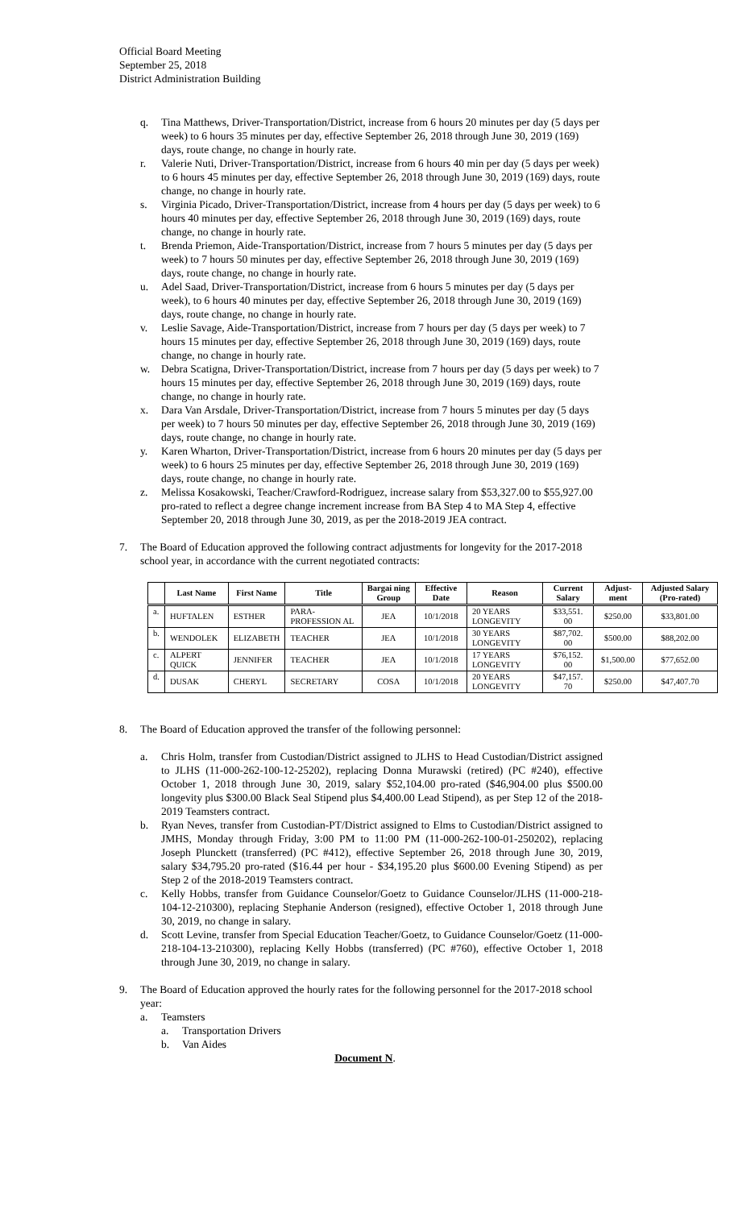Official Board Meeting
September 25, 2018
District Administration Building
q. Tina Matthews, Driver-Transportation/District, increase from 6 hours 20 minutes per day (5 days per week) to 6 hours 35 minutes per day, effective September 26, 2018 through June 30, 2019 (169) days, route change, no change in hourly rate.
r. Valerie Nuti, Driver-Transportation/District, increase from 6 hours 40 min per day (5 days per week) to 6 hours 45 minutes per day, effective September 26, 2018 through June 30, 2019 (169) days, route change, no change in hourly rate.
s. Virginia Picado, Driver-Transportation/District, increase from 4 hours per day (5 days per week) to 6 hours 40 minutes per day, effective September 26, 2018 through June 30, 2019 (169) days, route change, no change in hourly rate.
t. Brenda Priemon, Aide-Transportation/District, increase from 7 hours 5 minutes per day (5 days per week) to 7 hours 50 minutes per day, effective September 26, 2018 through June 30, 2019 (169) days, route change, no change in hourly rate.
u. Adel Saad, Driver-Transportation/District, increase from 6 hours 5 minutes per day (5 days per week), to 6 hours 40 minutes per day, effective September 26, 2018 through June 30, 2019 (169) days, route change, no change in hourly rate.
v. Leslie Savage, Aide-Transportation/District, increase from 7 hours per day (5 days per week) to 7 hours 15 minutes per day, effective September 26, 2018 through June 30, 2019 (169) days, route change, no change in hourly rate.
w. Debra Scatigna, Driver-Transportation/District, increase from 7 hours per day (5 days per week) to 7 hours 15 minutes per day, effective September 26, 2018 through June 30, 2019 (169) days, route change, no change in hourly rate.
x. Dara Van Arsdale, Driver-Transportation/District, increase from 7 hours 5 minutes per day (5 days per week) to 7 hours 50 minutes per day, effective September 26, 2018 through June 30, 2019 (169) days, route change, no change in hourly rate.
y. Karen Wharton, Driver-Transportation/District, increase from 6 hours 20 minutes per day (5 days per week) to 6 hours 25 minutes per day, effective September 26, 2018 through June 30, 2019 (169) days, route change, no change in hourly rate.
z. Melissa Kosakowski, Teacher/Crawford-Rodriguez, increase salary from $53,327.00 to $55,927.00 pro-rated to reflect a degree change increment increase from BA Step 4 to MA Step 4, effective September 20, 2018 through June 30, 2019, as per the 2018-2019 JEA contract.
7. The Board of Education approved the following contract adjustments for longevity for the 2017-2018 school year, in accordance with the current negotiated contracts:
| | Last Name | First Name | Title | Bargai ning Group | Effective Date | Reason | Current Salary | Adjust-ment | Adjusted Salary (Pro-rated) |
| --- | --- | --- | --- | --- | --- | --- | --- | --- | --- |
| a. | HUFTALEN | ESTHER | PARA-PROFESSION AL | JEA | 10/1/2018 | 20 YEARS LONGEVITY | $33,551. 00 | $250.00 | $33,801.00 |
| b. | WENDOLEK | ELIZABETH | TEACHER | JEA | 10/1/2018 | 30 YEARS LONGEVITY | $87,702. 00 | $500.00 | $88,202.00 |
| c. | ALPERT QUICK | JENNIFER | TEACHER | JEA | 10/1/2018 | 17 YEARS LONGEVITY | $76,152. 00 | $1,500.00 | $77,652.00 |
| d. | DUSAK | CHERYL | SECRETARY | COSA | 10/1/2018 | 20 YEARS LONGEVITY | $47,157. 70 | $250.00 | $47,407.70 |
8. The Board of Education approved the transfer of the following personnel:
a. Chris Holm, transfer from Custodian/District assigned to JLHS to Head Custodian/District assigned to JLHS (11-000-262-100-12-25202), replacing Donna Murawski (retired) (PC #240), effective October 1, 2018 through June 30, 2019, salary $52,104.00 pro-rated ($46,904.00 plus $500.00 longevity plus $300.00 Black Seal Stipend plus $4,400.00 Lead Stipend), as per Step 12 of the 2018-2019 Teamsters contract.
b. Ryan Neves, transfer from Custodian-PT/District assigned to Elms to Custodian/District assigned to JMHS, Monday through Friday, 3:00 PM to 11:00 PM (11-000-262-100-01-250202), replacing Joseph Plunckett (transferred) (PC #412), effective September 26, 2018 through June 30, 2019, salary $34,795.20 pro-rated ($16.44 per hour - $34,195.20 plus $600.00 Evening Stipend) as per Step 2 of the 2018-2019 Teamsters contract.
c. Kelly Hobbs, transfer from Guidance Counselor/Goetz to Guidance Counselor/JLHS (11-000-218-104-12-210300), replacing Stephanie Anderson (resigned), effective October 1, 2018 through June 30, 2019, no change in salary.
d. Scott Levine, transfer from Special Education Teacher/Goetz, to Guidance Counselor/Goetz (11-000-218-104-13-210300), replacing Kelly Hobbs (transferred) (PC #760), effective October 1, 2018 through June 30, 2019, no change in salary.
9. The Board of Education approved the hourly rates for the following personnel for the 2017-2018 school year:
a. Teamsters
a. Transportation Drivers
b. Van Aides
Document N.